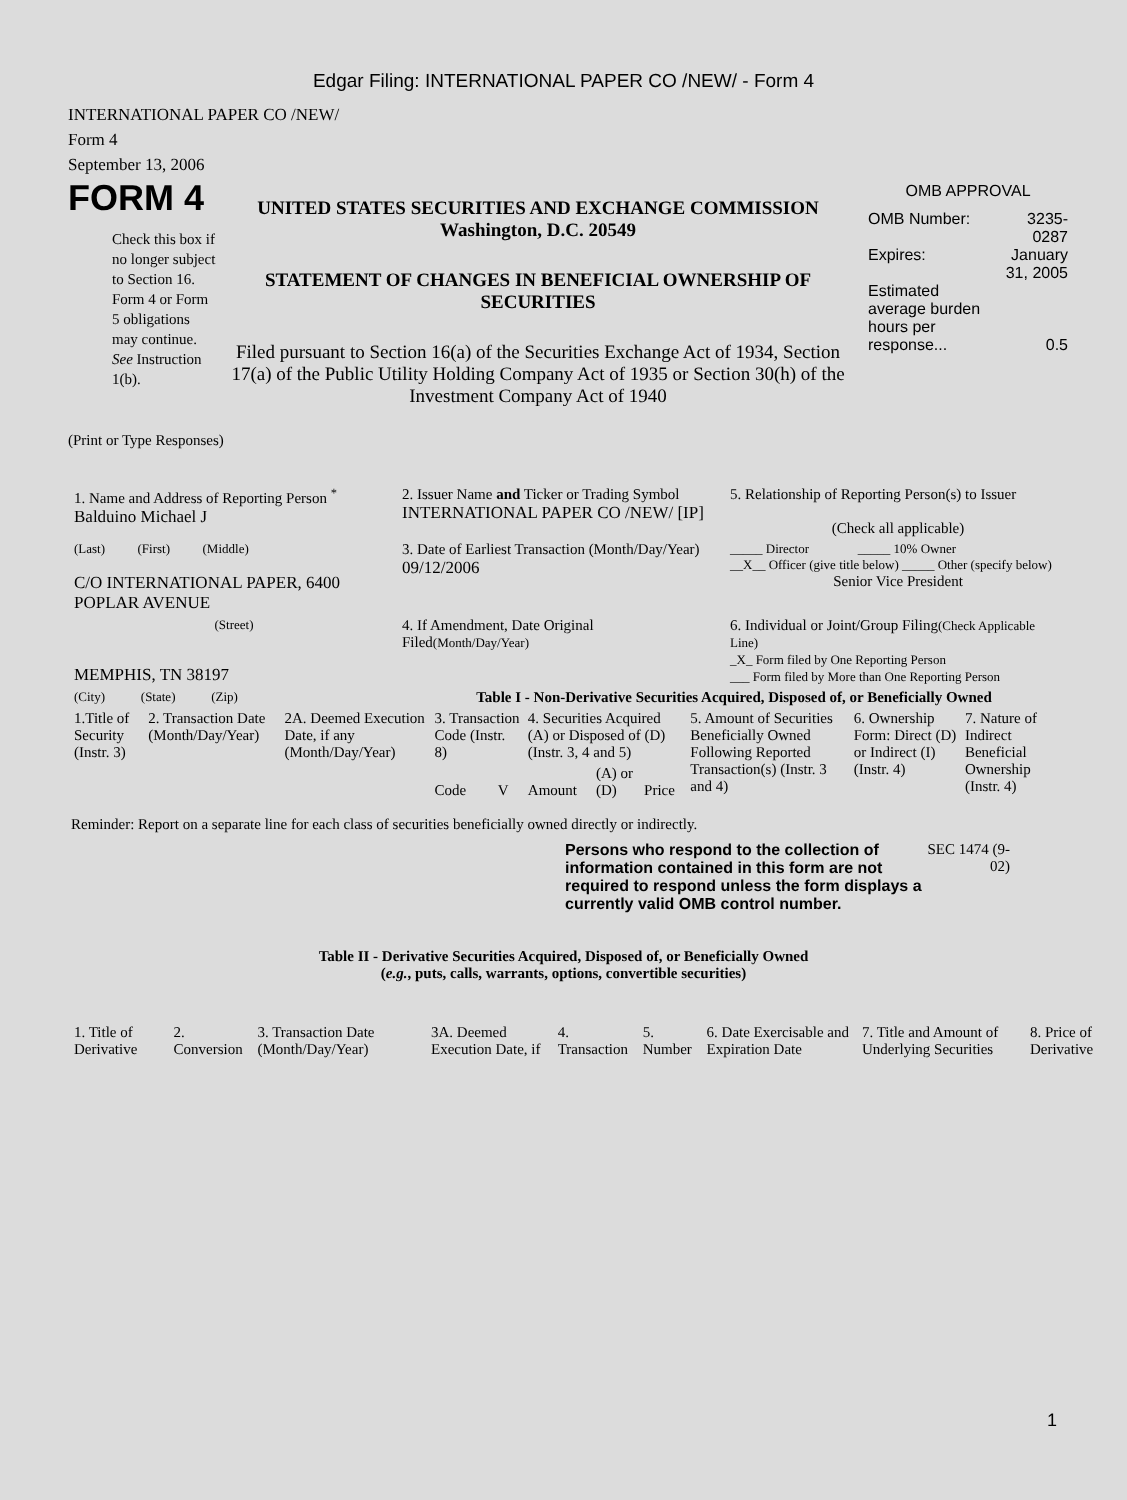Edgar Filing: INTERNATIONAL PAPER CO /NEW/ - Form 4
INTERNATIONAL PAPER CO /NEW/
Form 4
September 13, 2006
FORM 4
Check this box if no longer subject to Section 16. Form 4 or Form 5 obligations may continue. See Instruction 1(b).
UNITED STATES SECURITIES AND EXCHANGE COMMISSION
Washington, D.C. 20549
STATEMENT OF CHANGES IN BENEFICIAL OWNERSHIP OF SECURITIES
Filed pursuant to Section 16(a) of the Securities Exchange Act of 1934, Section 17(a) of the Public Utility Holding Company Act of 1935 or Section 30(h) of the Investment Company Act of 1940
OMB APPROVAL
| OMB Number: | 3235-0287 |
| Expires: | January 31, 2005 |
| Estimated average burden hours per response... | 0.5 |
(Print or Type Responses)
| 1. Name and Address of Reporting Person <sup>*</sup> Balduino Michael J | 2. Issuer Name and Ticker or Trading Symbol INTERNATIONAL PAPER CO /NEW/ [IP] | 5. Relationship of Reporting Person(s) to Issuer (Check all applicable) |
| (Last) (First) (Middle) C/O INTERNATIONAL PAPER, 6400 POPLAR AVENUE | 3. Date of Earliest Transaction (Month/Day/Year) 09/12/2006 | _____ Director _____ 10% Owner __X__ Officer (give title below) _____ Other (specify below) Senior Vice President |
| (Street) MEMPHIS, TN 38197 | 4. If Amendment, Date Original Filed (Month/Day/Year) | 6. Individual or Joint/Group Filing (Check Applicable Line) _X_ Form filed by One Reporting Person ___ Form filed by More than One Reporting Person |
| (City) (State) (Zip) | Table I - Non-Derivative Securities Acquired, Disposed of, or Beneficially Owned | |
| 1.Title of Security (Instr. 3) | 2. Transaction Date (Month/Day/Year) | 2A. Deemed Execution Date, if any (Month/Day/Year) | 3. Transaction Code (Instr. 8) | | 4. Securities Acquired (A) or Disposed of (D) (Instr. 3, 4 and 5) | | | 5. Amount of Securities Beneficially Owned Following Reported Transaction(s) (Instr. 3 and 4) | 6. Ownership Form: Direct (D) or Indirect (I) (Instr. 4) | 7. Nature of Indirect Beneficial Ownership (Instr. 4) |
| --- | --- | --- | --- | --- | --- | --- | --- | --- | --- | --- |
| | | | Code | V | Amount | (A) or (D) | Price | | | |
Reminder: Report on a separate line for each class of securities beneficially owned directly or indirectly.
Persons who respond to the collection of information contained in this form are not required to respond unless the form displays a currently valid OMB control number.
SEC 1474 (9-02)
Table II - Derivative Securities Acquired, Disposed of, or Beneficially Owned
(e.g., puts, calls, warrants, options, convertible securities)
| 1. Title of Derivative | 2. Conversion | 3. Transaction Date (Month/Day/Year) | 3A. Deemed Execution Date, if | 4. Transaction | 5. Number | 6. Date Exercisable and Expiration Date | 7. Title and Amount of Underlying Securities | 8. Price of Derivative |
| --- | --- | --- | --- | --- | --- | --- | --- | --- |
1